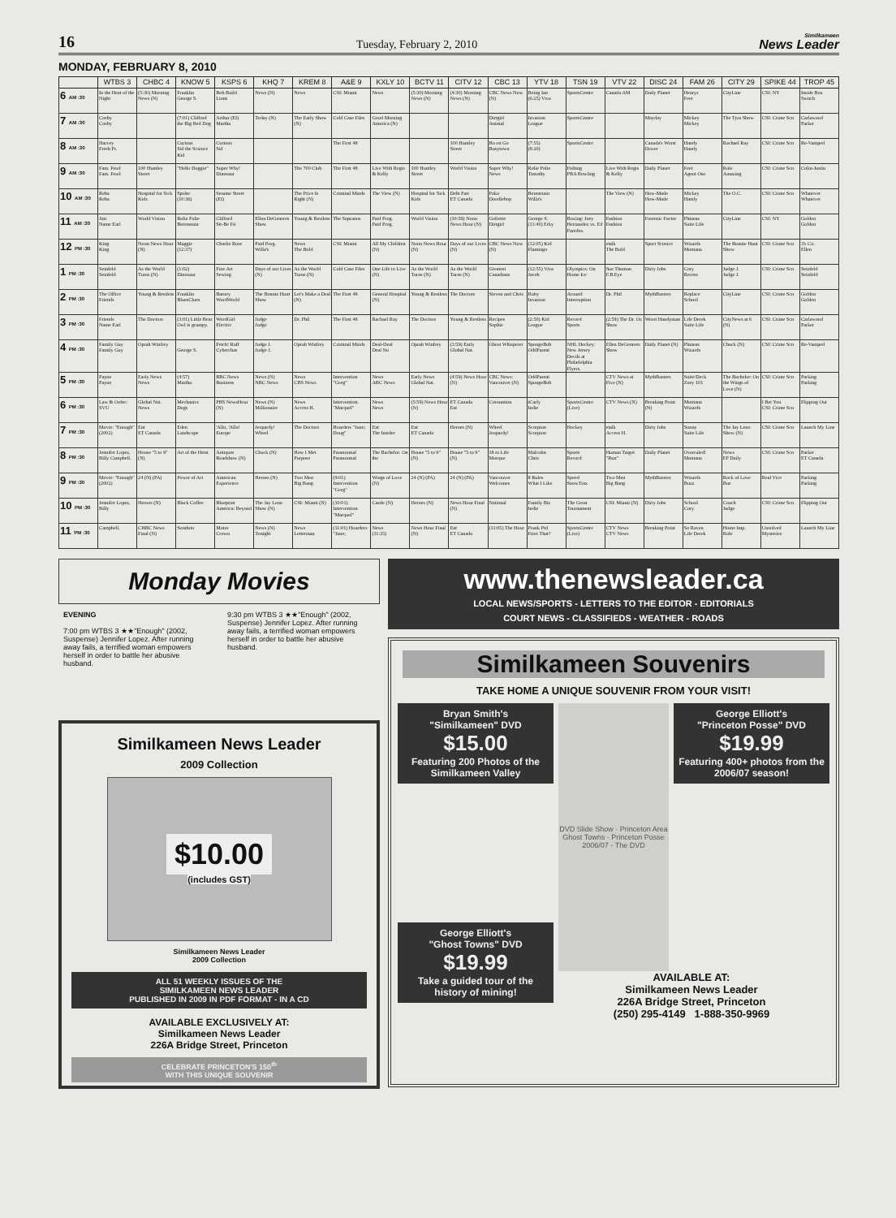16 Tuesday, February 2, 2010 Similkameen
News Leader
MONDAY, FEBRUARY 8, 2010
| | WTBS 3 | CHBC 4 | KNOW 5 | KSPS 6 | KHQ 7 | KREM 8 | A&E 9 | KXLY 10 | BCTV 11 | CITV 12 | CBC 13 | YTV 18 | TSN 19 | VTV 22 | DISC 24 | FAM 26 | CITY 29 | SPIKE 44 | TROP 45 |
| --- | --- | --- | --- | --- | --- | --- | --- | --- | --- | --- | --- | --- | --- | --- | --- | --- | --- | --- | --- |
| 6 AM :30 | In the Heat of the Night | (5:30) Morning News (N) | Franklin George S. | Bob Build Lions | News (N) | News | CSI: Miami | News | (5:30) Morning News (N) | (4:30) Morning News (N) | CBC News Now (N) | Being Ian (6:25) Viva | SportsCentre | Canada AM | Daily Planet | Henrys Feet | CityLine | CSI: NY | Inside Box Switch |
| 7 AM :30 | Cosby Cosby | | (7:01) Clifford the Big Red Dog | Arthur (EI) Martha | Today (N) | The Early Show (N) | Cold Case Files | Good Morning America (N) | | | Dirtgirl Animal | Invasion League | SportsCentre | | Mayday | Mickey Mickey | The Tyra Show | CSI: Crime Scn | Carlawood Parker |
| 8 AM :30 | Harvey Fresh Pr. | | Curious Sid the Science Kid | Curious Sid | | | The First 48 | | | 100 Huntley Street | Bo on Go Busytown | (7:55) (8:20) | SportsCentre | | Canada's Worst Driver | Handy Handy | Rachael Ray | CSI: Crime Scn | Re-Vamped |
| 9 AM :30 | Fam. Feud Fam. Feud | 100 Huntley Street | "Hello Doggie" | Super Why! Dinosaur | | The 700 Club | The First 48 | Live With Regis & Kelly | 100 Huntley Street | World Vision | Super Why! News | Rolie Polie Timothy | Fishing PBA Bowling | Live With Regis & Kelly | Daily Planet | Feet Agent Oso | Role Amazing | CSI: Crime Scn | Colin-Justin |
| 10 AM :30 | Reba Reba | Hospital for Sick Kids | Spider (10:36) | Sesame Street (EI) | | The Price Is Right (N) | Criminal Minds | The View (N) | Hospital for Sick Kids | Debt Part ET Canada | Poko Doodlebop | Berenstain Willa's | | The View (N) | How-Made How-Made | Mickey Handy | The O.C. | CSI: Crime Scn | Whatever Whatever |
| 11 AM :30 | Jim Name Earl | World Vision | Rolie Polie Berenstain | Clifford Sit-Be Fit | Ellen DeGeneres Show | Young & Restless | The Sopranos | Paid Prog. Paid Prog. | World Vision | (10:59) Noon News Hour (N) | Gofrette Dirtgirl | George S. (11:40) Erky | Boxing: Joey Hernandez vs. Ed Paredes. | Fashion Fashion | Forensic Factor | Phineas Suite Life | CityLine | CSI: NY | Golden Golden |
| 12 PM :30 | King King | Noon News Hour (N) | Maggie (12:37) | Charlie Rose | Paid Prog. Willa's | News The Bold | CSI: Miami | All My Children (N) | Noon News Hour (N) | Days of our Lives (N) | CBC News Now (N) | (12:05) Kid Flamingo | | etalk The Bold | Sport Science | Wizards Montana | The Bonnie Hunt Show | CSI: Crime Scn | 3's Co. Ellen |
| 1 PM :30 | Seinfeld Seinfeld | As the World Turns (N) | (1:02) Dinosaur | Fine Art Sewing | Days of our Lives (N) | As the World Turns (N) | Cold Case Files | One Life to Live (N) | As the World Turns (N) | As the World Turns (N) | Greatest Canadians | (12:55) Viva Jacob | Olympics: On Home Ice | Sue Thomas: F.B.Eye | Dirty Jobs | Cory Recess | Judge J. Judge J. | CSI: Crime Scn | Seinfeld Seinfeld |
| 2 PM :30 | The Office Friends | Young & Restless | Franklin BluesClues | Barney WordWorld | The Bonnie Hunt Show | Let's Make a Deal (N) | The First 48 | General Hospital (N) | Young & Restless | The Doctors | Steven and Chris | Ruby Invasion | Around Interruption | Dr. Phil | MythBusters | Replace School | CityLine | CSI: Crime Scn | Golden Golden |
| 3 PM :30 | Friends Name Earl | The Doctors | (3:01) Little Bear Owl is grumpy. | WordGirl Electric | Judge Judge | Dr. Phil | The First 48 | Rachael Ray | The Doctors | Young & Restless | Recipes Sophie | (2:50) Kid League | Record Sports | (2:59) The Dr. Oz Show | Worst Handyman | Life Derek Suite Life | CityNews at 6 (N) | CSI: Crime Scn | Carlawood Parker |
| 4 PM :30 | Family Guy Family Guy | Oprah Winfrey | George S. | Fetch! Ruff Cyberchas | Judge J. Judge J. | Oprah Winfrey | Criminal Minds | Deal-Deal Deal No | Oprah Winfrey | (3:59) Early Global Nat. | Ghost Whisperer | SpongeBob OddParent | NHL Hockey: New Jersey Devils at Philadelphia Flyers. | Ellen DeGeneres Show | Daily Planet (N) | Phineas Wizards | Chuck (N) | CSI: Crime Scn | Re-Vamped |
| 5 PM :30 | Payne Payne | Early News News | (4:57) Martha | BBC News Business | News (N) NBC News | News CBS News | Intervention "Greg" | News ABC News | Early News Global Nat. | (4:59) News Hour (N) | CBC News: Vancouver (N) | OddParent SpongeBob | | CTV News at Five (N) | MythBusters | Suite/Deck Zoey 101 | The Bachelor: On the Wings of Love (N) | CSI: Crime Scn | Parking Parking |
| 6 PM :30 | Law & Order: SVU | Global Nat. News | Mechanics Dogs | PBS NewsHour (N) | News (N) Millionaire | News Access H. | Intervention "Marquel" | News News | (5:59) News Hour (N) | ET Canada Ent | Coronation | iCarly Indie | SportsCentre (Live) | CTV News (N) | Breaking Point (N) | Montana Wizards | | I Bet You CSI: Crime Scn | Flipping Out |
| 7 PM :30 | Movie: "Enough" (2002) | Ent ET Canada | Eden Landscape | 'Allo, 'Allo! Europe | Jeopardy! Wheel | The Doctors | Hoarders "June; Doug" | Ent The Insider | Ent ET Canada | Heroes (N) | Wheel Jeopardy! | Scorpion Scorpion | Hockey | etalk Access H. | Dirty Jobs | Sonny Suite Life | The Jay Leno Show (N) | CSI: Crime Scn | Launch My Line |
| 8 PM :30 | Jennifer Lopez, Billy Campbell. | House "5 to 9" (N) | Art of the Heist | Antiques Roadshow (N) | Chuck (N) | How I Met Purpose | Paranormal Paranormal | The Bachelor: On the | House "5 to 9" (N) | House "5 to 9" (N) | 18 to Life Mosque | Malcolm Chris | Sports Record | Human Target "Run" | Daily Planet | Overruled! Montana | News EP Daily | CSI: Crime Scn | Parker ET Canada |
| 9 PM :30 | Movie: "Enough" (2002) | 24 (N) (PA) | Power of Art | American Experience | Heroes (N) | Two Men Big Bang | (9:01) Intervention "Greg" | Wings of Love (N) | 24 (N) (PA) | 24 (N) (PA) | Vancouver Welcomes | 8 Rules What I Like | Speed SnowTrax | Two Men Big Bang | MythBusters | Wizards Buzz | Rock of Love Bus | Real Vice | Parking Parking |
| 10 PM :30 | Jennifer Lopez, Billy | Heroes (N) | Black Coffee | Blueprint America: Beyond | The Jay Leno Show (N) | CSI: Miami (N) | (10:01) Intervention "Marquel" | Castle (N) | Heroes (N) | News Hour Final (N) | National | Family Biz Indie | The Great Tournament | CSI: Miami (N) | Dirty Jobs | School Cory | Coach Judge | CSI: Crime Scn | Flipping Out |
| 11 PM :30 | Campbell. | CHBC News Final (N) | Sombrio | Motor Crown | News (N) Tonight | News Letterman | (11:01) Hoarders "June; | News (11:35) | News Hour Final (N) | Ent ET Canada | (11:05) The Hour | Prank Ptrl Fries That? | SportsCentre (Live) | CTV News CTV News | Breaking Point | So Raven Life Derek | Home Imp. Role | Unsolved Mysteries | Launch My Line |
Monday Movies
EVENING
7:00 pm WTBS 3 ★★"Enough" (2002, Suspense) Jennifer Lopez. After running away fails, a terrified woman empowers herself in order to battle her abusive husband.
9:30 pm WTBS 3 ★★"Enough" (2002, Suspense) Jennifer Lopez. After running away fails, a terrified woman empowers herself in order to battle her abusive husband.
Similkameen News Leader
2009 Collection
$10.00
(includes GST)
Similkameen News Leader
2009 Collection
ALL 51 WEEKLY ISSUES OF THE
SIMILKAMEEN NEWS LEADER
PUBLISHED IN 2009 IN PDF FORMAT - IN A CD
AVAILABLE EXCLUSIVELY AT:
Similkameen News Leader
226A Bridge Street, Princeton
CELEBRATE PRINCETON'S 150<sup>th</sup>
WITH THIS UNIQUE SOUVENIR
www.thenewsleader.ca
LOCAL NEWS/SPORTS - LETTERS TO THE EDITOR - EDITORIALS
COURT NEWS - CLASSIFIEDS - WEATHER - ROADS
Similkameen Souvenirs
TAKE HOME A UNIQUE SOUVENIR FROM YOUR VISIT!
Bryan Smith's
"Similkameen" DVD
$15.00
Featuring 200 Photos of the Similkameen Valley
DVD Slide Show · Princeton Area Ghost Towns · Princeton Posse 2006/07 - The DVD
George Elliott's
"Princeton Posse" DVD
$19.99
Featuring 400+ photos from the 2006/07 season!
George Elliott's
"Ghost Towns" DVD
$19.99
Take a guided tour of the history of mining!
AVAILABLE AT:
Similkameen News Leader
226A Bridge Street, Princeton
(250) 295-4149 1-888-350-9969